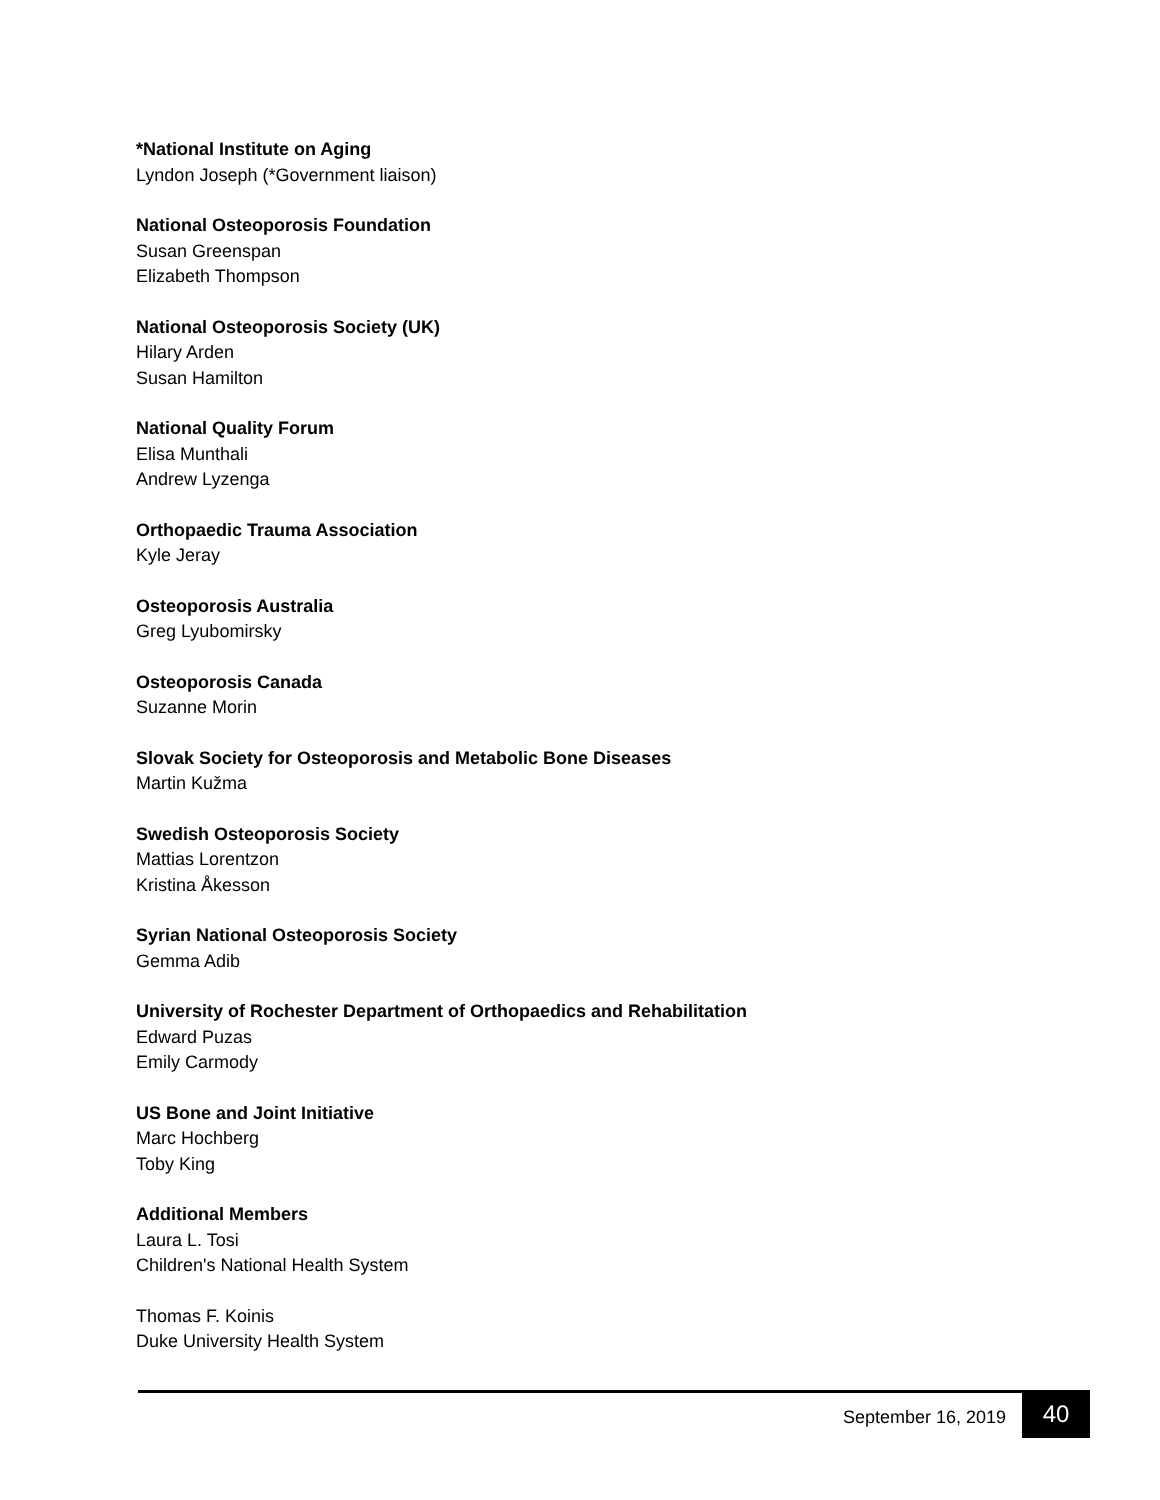*National Institute on Aging
Lyndon Joseph (*Government liaison)
National Osteoporosis Foundation
Susan Greenspan
Elizabeth Thompson
National Osteoporosis Society (UK)
Hilary Arden
Susan Hamilton
National Quality Forum
Elisa Munthali
Andrew Lyzenga
Orthopaedic Trauma Association
Kyle Jeray
Osteoporosis Australia
Greg Lyubomirsky
Osteoporosis Canada
Suzanne Morin
Slovak Society for Osteoporosis and Metabolic Bone Diseases
Martin Kužma
Swedish Osteoporosis Society
Mattias Lorentzon
Kristina Åkesson
Syrian National Osteoporosis Society
Gemma Adib
University of Rochester Department of Orthopaedics and Rehabilitation
Edward Puzas
Emily Carmody
US Bone and Joint Initiative
Marc Hochberg
Toby King
Additional Members
Laura L. Tosi
Children's National Health System
Thomas F. Koinis
Duke University Health System
September 16, 2019 40